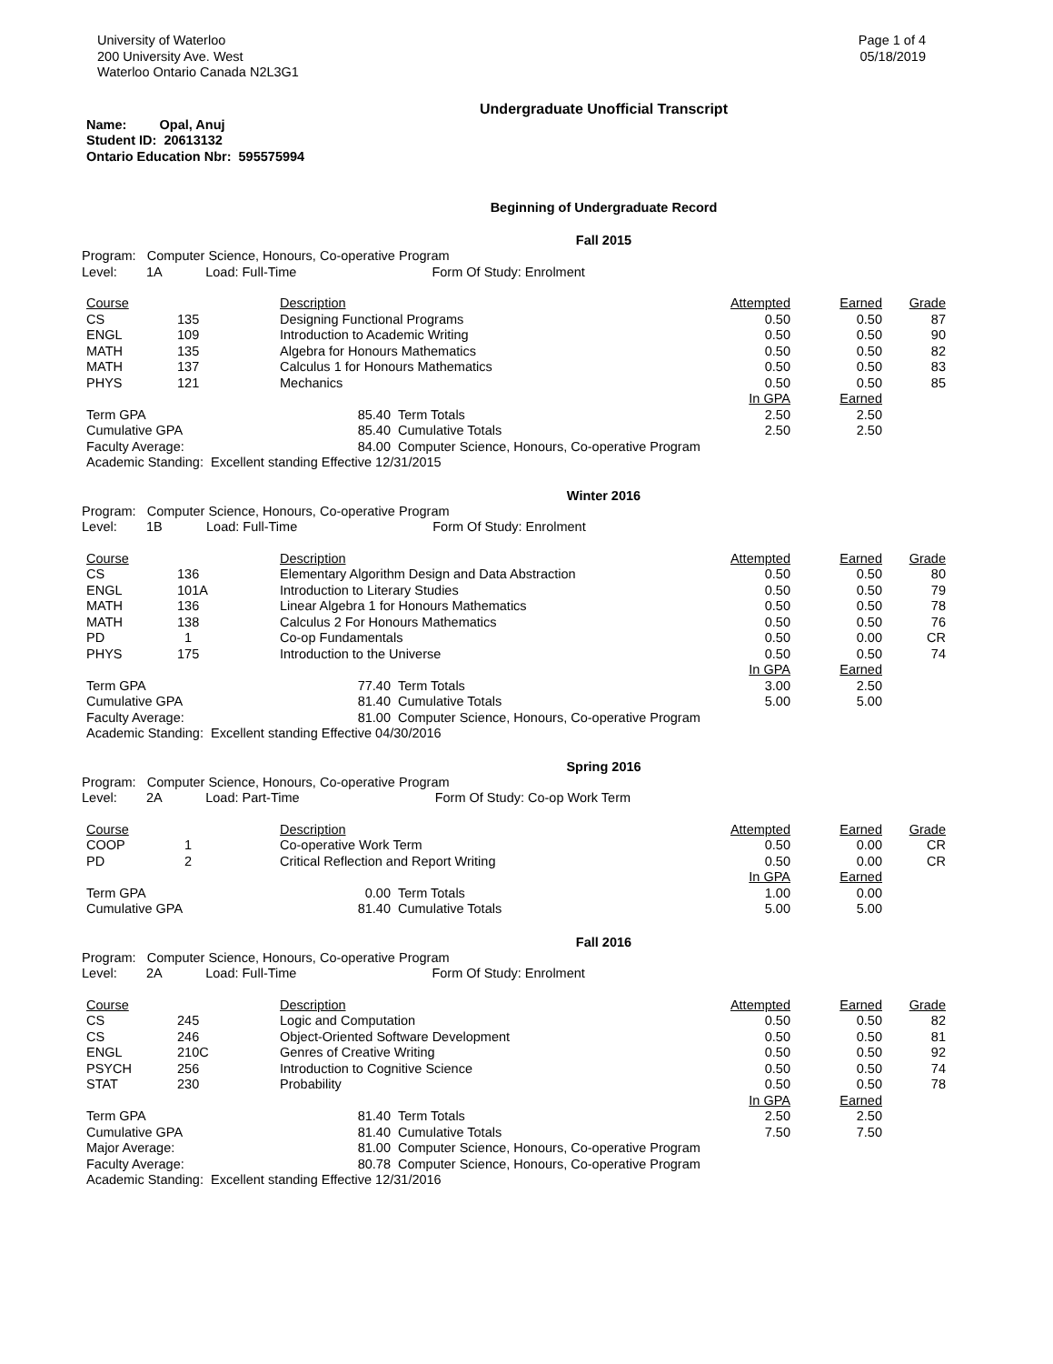University of Waterloo
200 University Ave. West
Waterloo Ontario Canada N2L3G1
Page 1 of 4
05/18/2019
Undergraduate Unofficial Transcript
Name: Opal, Anuj
Student ID: 20613132
Ontario Education Nbr: 595575994
Beginning of Undergraduate Record
Fall 2015
Program: Computer Science, Honours, Co-operative Program
Level: 1A Load: Full-Time Form Of Study: Enrolment
| Course | | Description | | Attempted | Earned | Grade |
| --- | --- | --- | --- | --- | --- | --- |
| CS | 135 | Designing Functional Programs | | 0.50 | 0.50 | 87 |
| ENGL | 109 | Introduction to Academic Writing | | 0.50 | 0.50 | 90 |
| MATH | 135 | Algebra for Honours Mathematics | | 0.50 | 0.50 | 82 |
| MATH | 137 | Calculus 1 for Honours Mathematics | | 0.50 | 0.50 | 83 |
| PHYS | 121 | Mechanics | | 0.50 | 0.50 | 85 |
| | | | | In GPA | Earned | |
| Term GPA | | 85.40 | Term Totals | 2.50 | 2.50 | |
| Cumulative GPA | | 85.40 | Cumulative Totals | 2.50 | 2.50 | |
| Faculty Average: | | 84.00 | Computer Science, Honours, Co-operative Program | | | |
| Academic Standing: Excellent standing Effective 12/31/2015 | | | | | | |
Winter 2016
Program: Computer Science, Honours, Co-operative Program
Level: 1B Load: Full-Time Form Of Study: Enrolment
| Course | | Description | | Attempted | Earned | Grade |
| --- | --- | --- | --- | --- | --- | --- |
| CS | 136 | Elementary Algorithm Design and Data Abstraction | | 0.50 | 0.50 | 80 |
| ENGL | 101A | Introduction to Literary Studies | | 0.50 | 0.50 | 79 |
| MATH | 136 | Linear Algebra 1 for Honours Mathematics | | 0.50 | 0.50 | 78 |
| MATH | 138 | Calculus 2 For Honours Mathematics | | 0.50 | 0.50 | 76 |
| PD | 1 | Co-op Fundamentals | | 0.50 | 0.00 | CR |
| PHYS | 175 | Introduction to the Universe | | 0.50 | 0.50 | 74 |
| | | | | In GPA | Earned | |
| Term GPA | | 77.40 | Term Totals | 3.00 | 2.50 | |
| Cumulative GPA | | 81.40 | Cumulative Totals | 5.00 | 5.00 | |
| Faculty Average: | | 81.00 | Computer Science, Honours, Co-operative Program | | | |
| Academic Standing: Excellent standing Effective 04/30/2016 | | | | | | |
Spring 2016
Program: Computer Science, Honours, Co-operative Program
Level: 2A Load: Part-Time Form Of Study: Co-op Work Term
| Course | | Description | | Attempted | Earned | Grade |
| --- | --- | --- | --- | --- | --- | --- |
| COOP | 1 | Co-operative Work Term | | 0.50 | 0.00 | CR |
| PD | 2 | Critical Reflection and Report Writing | | 0.50 | 0.00 | CR |
| | | | | In GPA | Earned | |
| Term GPA | | 0.00 | Term Totals | 1.00 | 0.00 | |
| Cumulative GPA | | 81.40 | Cumulative Totals | 5.00 | 5.00 | |
Fall 2016
Program: Computer Science, Honours, Co-operative Program
Level: 2A Load: Full-Time Form Of Study: Enrolment
| Course | | Description | | Attempted | Earned | Grade |
| --- | --- | --- | --- | --- | --- | --- |
| CS | 245 | Logic and Computation | | 0.50 | 0.50 | 82 |
| CS | 246 | Object-Oriented Software Development | | 0.50 | 0.50 | 81 |
| ENGL | 210C | Genres of Creative Writing | | 0.50 | 0.50 | 92 |
| PSYCH | 256 | Introduction to Cognitive Science | | 0.50 | 0.50 | 74 |
| STAT | 230 | Probability | | 0.50 | 0.50 | 78 |
| | | | | In GPA | Earned | |
| Term GPA | | 81.40 | Term Totals | 2.50 | 2.50 | |
| Cumulative GPA | | 81.40 | Cumulative Totals | 7.50 | 7.50 | |
| Major Average: | | 81.00 | Computer Science, Honours, Co-operative Program | | | |
| Faculty Average: | | 80.78 | Computer Science, Honours, Co-operative Program | | | |
| Academic Standing: Excellent standing Effective 12/31/2016 | | | | | | |